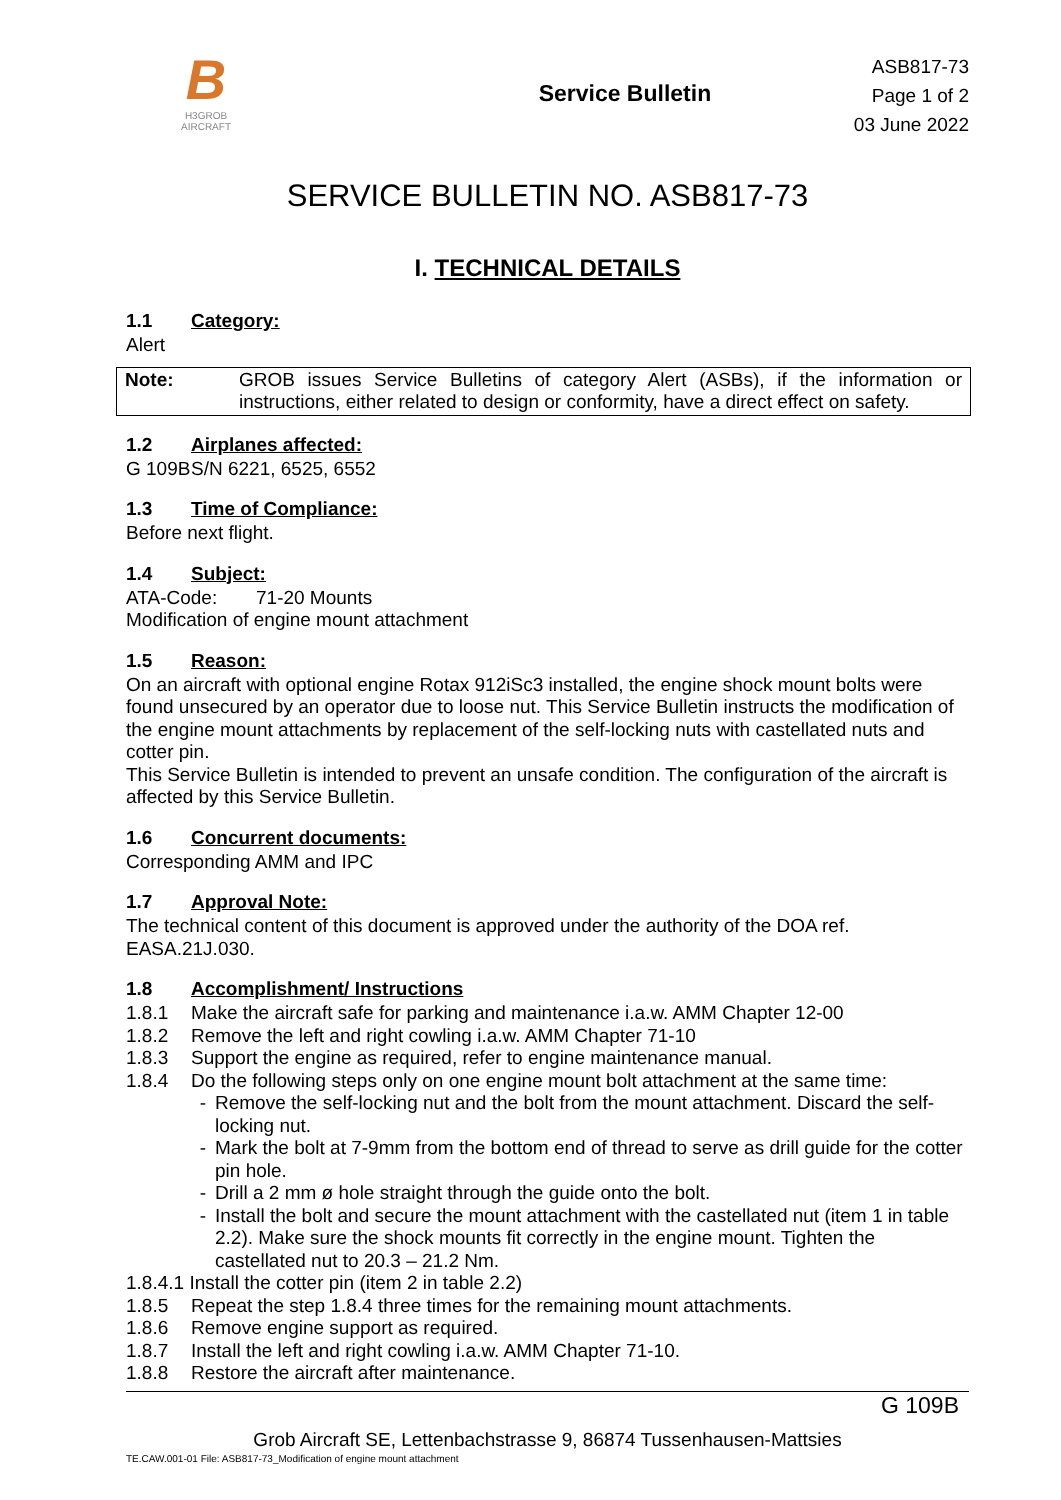B
H3GROB
AIRCRAFT
Service Bulletin
ASB817-73
Page 1 of 2
03 June 2022
SERVICE BULLETIN NO. ASB817-73
I. TECHNICAL DETAILS
1.1 Category:
Alert
| Note: | GROB issues Service Bulletins of category Alert (ASBs), if the information or instructions, either related to design or conformity, have a direct effect on safety. |
1.2 Airplanes affected:
G 109B S/N 6221, 6525, 6552
1.3 Time of Compliance:
Before next flight.
1.4 Subject:
ATA-Code: 71-20 Mounts
Modification of engine mount attachment
1.5 Reason:
On an aircraft with optional engine Rotax 912iSc3 installed, the engine shock mount bolts were found unsecured by an operator due to loose nut. This Service Bulletin instructs the modification of the engine mount attachments by replacement of the self-locking nuts with castellated nuts and cotter pin.
This Service Bulletin is intended to prevent an unsafe condition. The configuration of the aircraft is affected by this Service Bulletin.
1.6 Concurrent documents:
Corresponding AMM and IPC
1.7 Approval Note:
The technical content of this document is approved under the authority of the DOA ref. EASA.21J.030.
1.8 Accomplishment/ Instructions
1.8.1 Make the aircraft safe for parking and maintenance i.a.w. AMM Chapter 12-00
1.8.2 Remove the left and right cowling i.a.w. AMM Chapter 71-10
1.8.3 Support the engine as required, refer to engine maintenance manual.
1.8.4 Do the following steps only on one engine mount bolt attachment at the same time:
- Remove the self-locking nut and the bolt from the mount attachment. Discard the self-locking nut.
- Mark the bolt at 7-9mm from the bottom end of thread to serve as drill guide for the cotter pin hole.
- Drill a 2 mm ø hole straight through the guide onto the bolt.
- Install the bolt and secure the mount attachment with the castellated nut (item 1 in table 2.2). Make sure the shock mounts fit correctly in the engine mount. Tighten the castellated nut to 20.3 – 21.2 Nm.
1.8.4.1 Install the cotter pin (item 2 in table 2.2)
1.8.5 Repeat the step 1.8.4 three times for the remaining mount attachments.
1.8.6 Remove engine support as required.
1.8.7 Install the left and right cowling i.a.w. AMM Chapter 71-10.
1.8.8 Restore the aircraft after maintenance.
G 109B
Grob Aircraft SE, Lettenbachstrasse 9, 86874 Tussenhausen-Mattsies
TE.CAW.001-01 File: ASB817-73_Modification of engine mount attachment